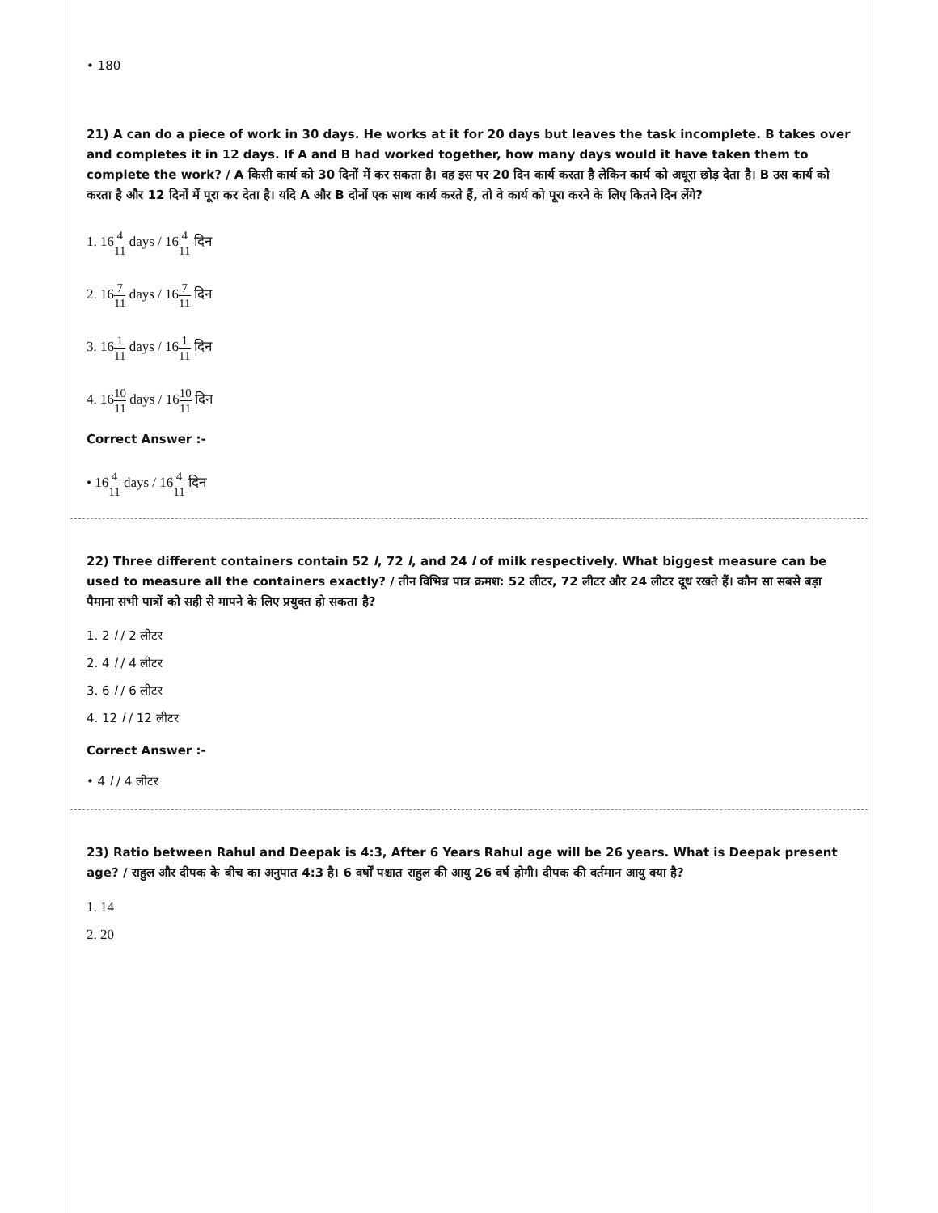• 180
21) A can do a piece of work in 30 days. He works at it for 20 days but leaves the task incomplete. B takes over and completes it in 12 days. If A and B had worked together, how many days would it have taken them to complete the work? / A किसी कार्य को 30 दिनों में कर सकता है। वह इस पर 20 दिन कार्य करता है लेकिन कार्य को अधूरा छोड़ देता है। B उस कार्य को करता है और 12 दिनों में पूरा कर देता है। यदि A और B दोनों एक साथ कार्य करते हैं, तो वे कार्य को पूरा करने के लिए कितने दिन लेंगे?
1. 164 11 days / 164 11 दिन
2. 167 11 days / 167 11 दिन
3. 161 11 days / 161 11 दिन
4. 1610 11 days / 1610 11 दिन
Correct Answer :-
• 164 11 days / 164 11 दिन
22) Three different containers contain 52 l, 72 l, and 24 l of milk respectively. What biggest measure can be used to measure all the containers exactly? / तीन विभिन्न पात्र क्रमश: 52 लीटर, 72 लीटर और 24 लीटर दूध रखते हैं। कौन सा सबसे बड़ा पैमाना सभी पात्रों को सही से मापने के लिए प्रयुक्त हो सकता है?
1. 2 l / 2 लीटर
2. 4 l / 4 लीटर
3. 6 l / 6 लीटर
4. 12 l / 12 लीटर
Correct Answer :-
• 4 l / 4 लीटर
23) Ratio between Rahul and Deepak is 4:3, After 6 Years Rahul age will be 26 years. What is Deepak present age? / राहुल और दीपक के बीच का अनुपात 4:3 है। 6 वर्षों पश्चात राहुल की आयु 26 वर्ष होगी। दीपक की वर्तमान आयु क्या है?
1. 14
2. 20